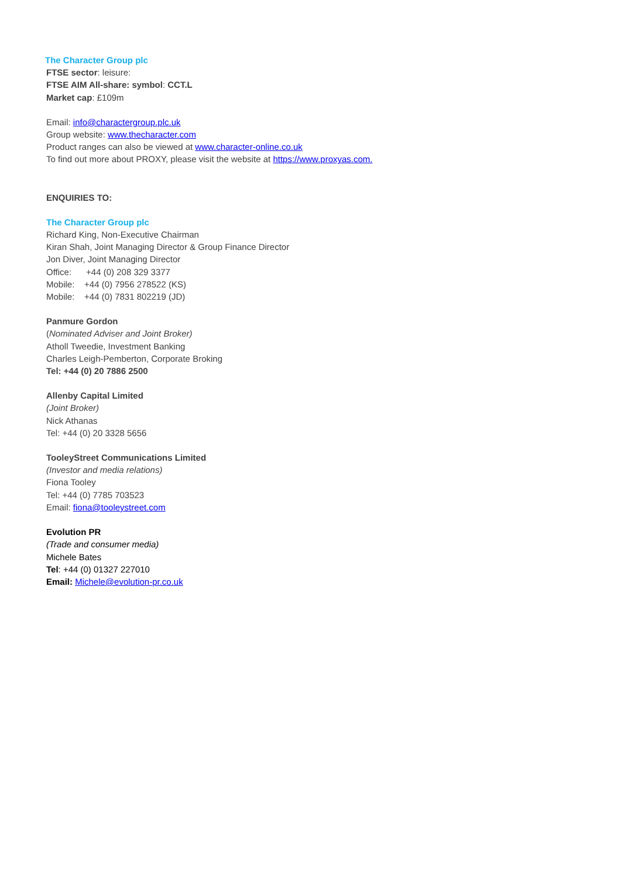The Character Group plc
FTSE sector: leisure:
FTSE AIM All-share: symbol: CCT.L
Market cap: £109m
Email: info@charactergroup.plc.uk
Group website: www.thecharacter.com
Product ranges can also be viewed at www.character-online.co.uk
To find out more about PROXY, please visit the website at https://www.proxyas.com.
ENQUIRIES TO:
The Character Group plc
Richard King, Non-Executive Chairman
Kiran Shah, Joint Managing Director & Group Finance Director
Jon Diver, Joint Managing Director
Office: +44 (0) 208 329 3377
Mobile: +44 (0) 7956 278522 (KS)
Mobile: +44 (0) 7831 802219 (JD)
Panmure Gordon
(Nominated Adviser and Joint Broker)
Atholl Tweedie, Investment Banking
Charles Leigh-Pemberton, Corporate Broking
Tel: +44 (0) 20 7886 2500
Allenby Capital Limited
(Joint Broker)
Nick Athanas
Tel: +44 (0) 20 3328 5656
TooleyStreet Communications Limited
(Investor and media relations)
Fiona Tooley
Tel: +44 (0) 7785 703523
Email: fiona@tooleystreet.com
Evolution PR
(Trade and consumer media)
Michele Bates
Tel: +44 (0) 01327 227010
Email: Michele@evolution-pr.co.uk